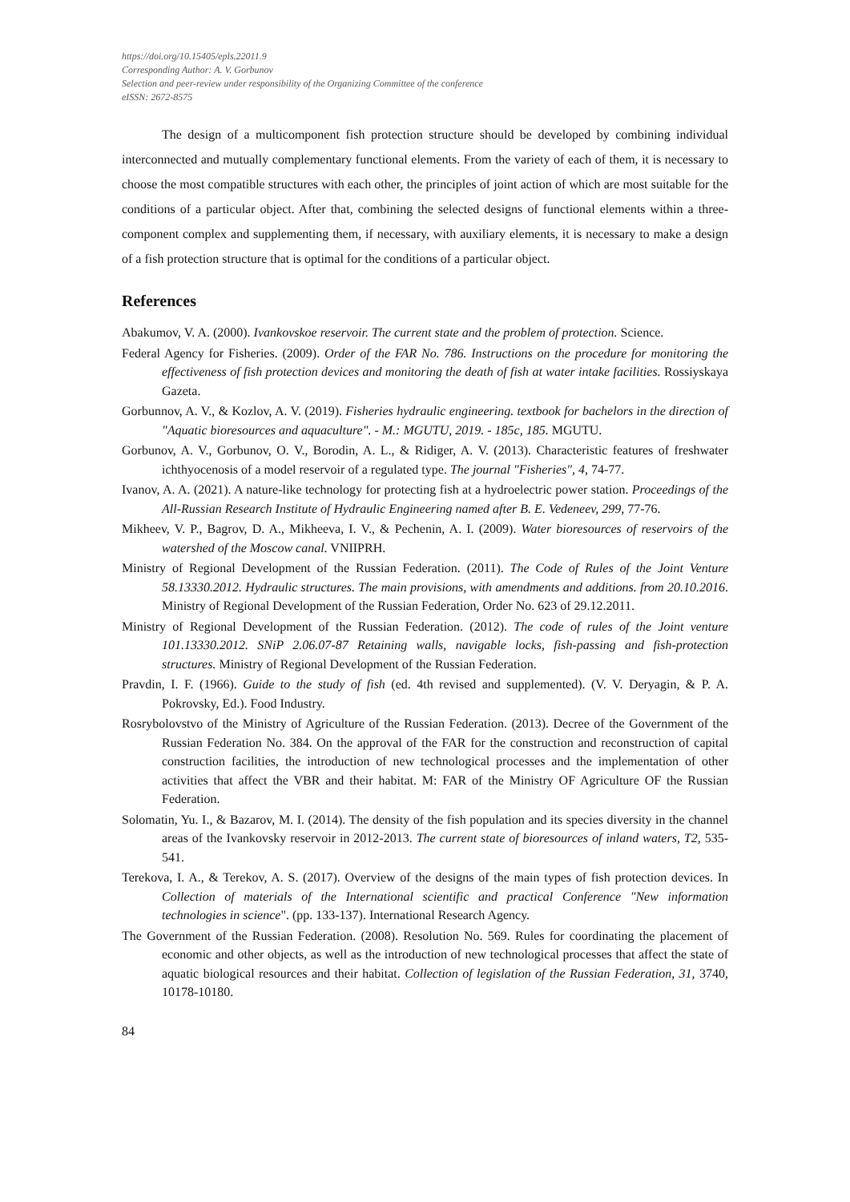https://doi.org/10.15405/epls.22011.9
Corresponding Author: A. V. Gorbunov
Selection and peer-review under responsibility of the Organizing Committee of the conference
eISSN: 2672-8575
The design of a multicomponent fish protection structure should be developed by combining individual interconnected and mutually complementary functional elements. From the variety of each of them, it is necessary to choose the most compatible structures with each other, the principles of joint action of which are most suitable for the conditions of a particular object. After that, combining the selected designs of functional elements within a three-component complex and supplementing them, if necessary, with auxiliary elements, it is necessary to make a design of a fish protection structure that is optimal for the conditions of a particular object.
References
Abakumov, V. A. (2000). Ivankovskoe reservoir. The current state and the problem of protection. Science.
Federal Agency for Fisheries. (2009). Order of the FAR No. 786. Instructions on the procedure for monitoring the effectiveness of fish protection devices and monitoring the death of fish at water intake facilities. Rossiyskaya Gazeta.
Gorbunnov, A. V., & Kozlov, A. V. (2019). Fisheries hydraulic engineering. textbook for bachelors in the direction of "Aquatic bioresources and aquaculture". - M.: MGUTU, 2019. - 185c, 185. MGUTU.
Gorbunov, A. V., Gorbunov, O. V., Borodin, A. L., & Ridiger, A. V. (2013). Characteristic features of freshwater ichthyocenosis of a model reservoir of a regulated type. The journal "Fisheries", 4, 74-77.
Ivanov, A. A. (2021). A nature-like technology for protecting fish at a hydroelectric power station. Proceedings of the All-Russian Research Institute of Hydraulic Engineering named after B. E. Vedeneev, 299, 77-76.
Mikheev, V. P., Bagrov, D. A., Mikheeva, I. V., & Pechenin, A. I. (2009). Water bioresources of reservoirs of the watershed of the Moscow canal. VNIIPRH.
Ministry of Regional Development of the Russian Federation. (2011). The Code of Rules of the Joint Venture 58.13330.2012. Hydraulic structures. The main provisions, with amendments and additions. from 20.10.2016. Ministry of Regional Development of the Russian Federation, Order No. 623 of 29.12.2011.
Ministry of Regional Development of the Russian Federation. (2012). The code of rules of the Joint venture 101.13330.2012. SNiP 2.06.07-87 Retaining walls, navigable locks, fish-passing and fish-protection structures. Ministry of Regional Development of the Russian Federation.
Pravdin, I. F. (1966). Guide to the study of fish (ed. 4th revised and supplemented). (V. V. Deryagin, & P. A. Pokrovsky, Ed.). Food Industry.
Rosrybolovstvo of the Ministry of Agriculture of the Russian Federation. (2013). Decree of the Government of the Russian Federation No. 384. On the approval of the FAR for the construction and reconstruction of capital construction facilities, the introduction of new technological processes and the implementation of other activities that affect the VBR and their habitat. M: FAR of the Ministry OF Agriculture OF the Russian Federation.
Solomatin, Yu. I., & Bazarov, M. I. (2014). The density of the fish population and its species diversity in the channel areas of the Ivankovsky reservoir in 2012-2013. The current state of bioresources of inland waters, T2, 535-541.
Terekova, I. A., & Terekov, A. S. (2017). Overview of the designs of the main types of fish protection devices. In Collection of materials of the International scientific and practical Conference "New information technologies in science". (pp. 133-137). International Research Agency.
The Government of the Russian Federation. (2008). Resolution No. 569. Rules for coordinating the placement of economic and other objects, as well as the introduction of new technological processes that affect the state of aquatic biological resources and their habitat. Collection of legislation of the Russian Federation, 31, 3740, 10178-10180.
84